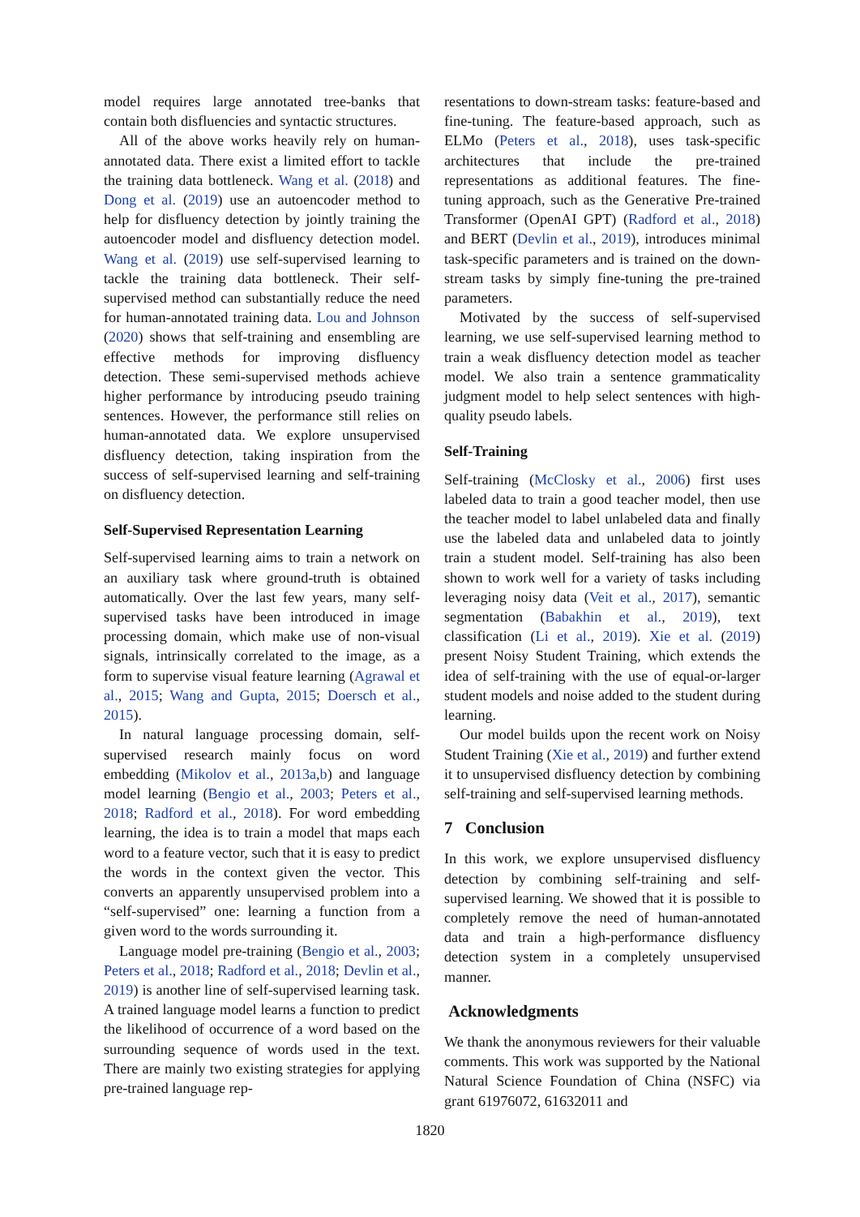model requires large annotated tree-banks that contain both disfluencies and syntactic structures.
All of the above works heavily rely on human-annotated data. There exist a limited effort to tackle the training data bottleneck. Wang et al. (2018) and Dong et al. (2019) use an autoencoder method to help for disfluency detection by jointly training the autoencoder model and disfluency detection model. Wang et al. (2019) use self-supervised learning to tackle the training data bottleneck. Their self-supervised method can substantially reduce the need for human-annotated training data. Lou and Johnson (2020) shows that self-training and ensembling are effective methods for improving disfluency detection. These semi-supervised methods achieve higher performance by introducing pseudo training sentences. However, the performance still relies on human-annotated data. We explore unsupervised disfluency detection, taking inspiration from the success of self-supervised learning and self-training on disfluency detection.
Self-Supervised Representation Learning
Self-supervised learning aims to train a network on an auxiliary task where ground-truth is obtained automatically. Over the last few years, many self-supervised tasks have been introduced in image processing domain, which make use of non-visual signals, intrinsically correlated to the image, as a form to supervise visual feature learning (Agrawal et al., 2015; Wang and Gupta, 2015; Doersch et al., 2015).
In natural language processing domain, self-supervised research mainly focus on word embedding (Mikolov et al., 2013a,b) and language model learning (Bengio et al., 2003; Peters et al., 2018; Radford et al., 2018). For word embedding learning, the idea is to train a model that maps each word to a feature vector, such that it is easy to predict the words in the context given the vector. This converts an apparently unsupervised problem into a “self-supervised” one: learning a function from a given word to the words surrounding it.
Language model pre-training (Bengio et al., 2003; Peters et al., 2018; Radford et al., 2018; Devlin et al., 2019) is another line of self-supervised learning task. A trained language model learns a function to predict the likelihood of occurrence of a word based on the surrounding sequence of words used in the text. There are mainly two existing strategies for applying pre-trained language rep-
resentations to down-stream tasks: feature-based and fine-tuning. The feature-based approach, such as ELMo (Peters et al., 2018), uses task-specific architectures that include the pre-trained representations as additional features. The fine-tuning approach, such as the Generative Pre-trained Transformer (OpenAI GPT) (Radford et al., 2018) and BERT (Devlin et al., 2019), introduces minimal task-specific parameters and is trained on the down-stream tasks by simply fine-tuning the pre-trained parameters.
Motivated by the success of self-supervised learning, we use self-supervised learning method to train a weak disfluency detection model as teacher model. We also train a sentence grammaticality judgment model to help select sentences with high-quality pseudo labels.
Self-Training
Self-training (McClosky et al., 2006) first uses labeled data to train a good teacher model, then use the teacher model to label unlabeled data and finally use the labeled data and unlabeled data to jointly train a student model. Self-training has also been shown to work well for a variety of tasks including leveraging noisy data (Veit et al., 2017), semantic segmentation (Babakhin et al., 2019), text classification (Li et al., 2019). Xie et al. (2019) present Noisy Student Training, which extends the idea of self-training with the use of equal-or-larger student models and noise added to the student during learning.
Our model builds upon the recent work on Noisy Student Training (Xie et al., 2019) and further extend it to unsupervised disfluency detection by combining self-training and self-supervised learning methods.
7 Conclusion
In this work, we explore unsupervised disfluency detection by combining self-training and self-supervised learning. We showed that it is possible to completely remove the need of human-annotated data and train a high-performance disfluency detection system in a completely unsupervised manner.
Acknowledgments
We thank the anonymous reviewers for their valuable comments. This work was supported by the National Natural Science Foundation of China (NSFC) via grant 61976072, 61632011 and
1820